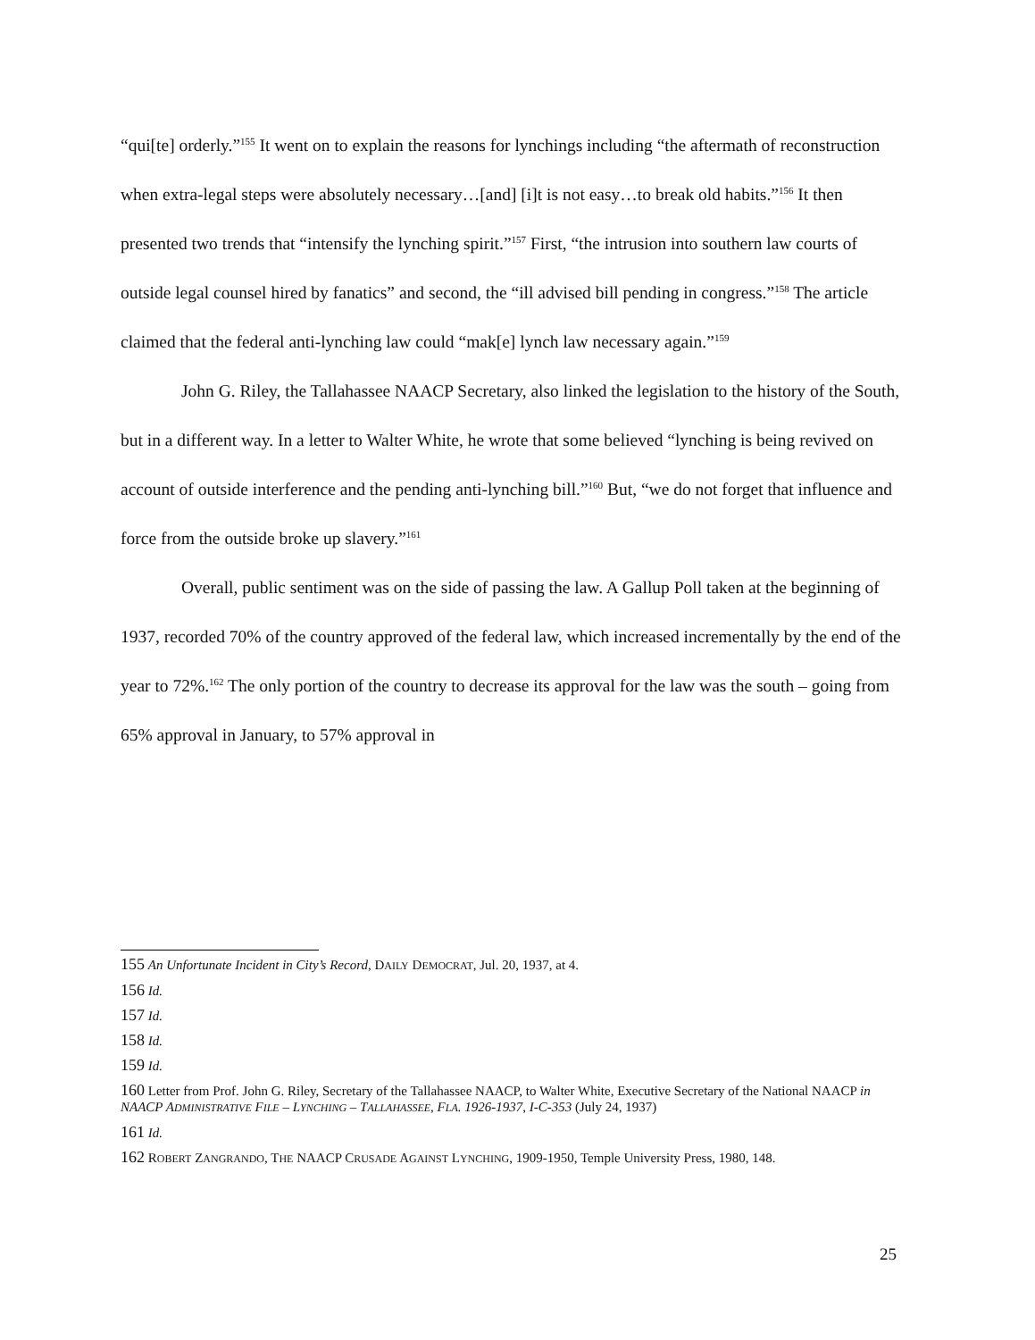“qui[te] orderly.”<sup>155</sup> It went on to explain the reasons for lynchings including “the aftermath of reconstruction when extra-legal steps were absolutely necessary…[and] [i]t is not easy…to break old habits.”<sup>156</sup> It then presented two trends that “intensify the lynching spirit.”<sup>157</sup> First, “the intrusion into southern law courts of outside legal counsel hired by fanatics” and second, the “ill advised bill pending in congress.”<sup>158</sup> The article claimed that the federal anti-lynching law could “mak[e] lynch law necessary again.”<sup>159</sup>
John G. Riley, the Tallahassee NAACP Secretary, also linked the legislation to the history of the South, but in a different way. In a letter to Walter White, he wrote that some believed “lynching is being revived on account of outside interference and the pending anti-lynching bill.”<sup>160</sup> But, “we do not forget that influence and force from the outside broke up slavery.”<sup>161</sup>
Overall, public sentiment was on the side of passing the law. A Gallup Poll taken at the beginning of 1937, recorded 70% of the country approved of the federal law, which increased incrementally by the end of the year to 72%.<sup>162</sup> The only portion of the country to decrease its approval for the law was the south – going from 65% approval in January, to 57% approval in
155 An Unfortunate Incident in City’s Record, DAILY DEMOCRAT, Jul. 20, 1937, at 4.
156 Id.
157 Id.
158 Id.
159 Id.
160 Letter from Prof. John G. Riley, Secretary of the Tallahassee NAACP, to Walter White, Executive Secretary of the National NAACP in NAACP ADMINISTRATIVE FILE – LYNCHING – TALLAHASSEE, FLA. 1926-1937, I-C-353 (July 24, 1937)
161 Id.
162 ROBERT ZANGRANDO, THE NAACP CRUSADE AGAINST LYNCHING, 1909-1950, Temple University Press, 1980, 148.
25